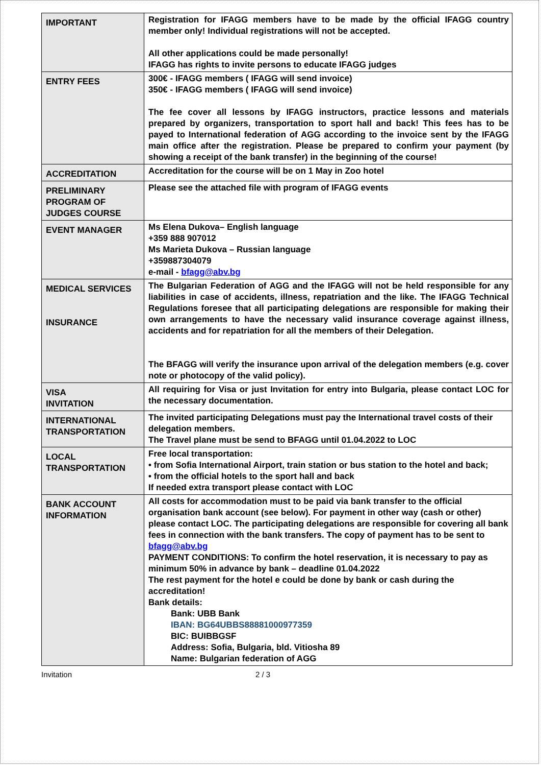| IMPORTANT | Registration for IFAGG members have to be made by the official IFAGG country member only! Individual registrations will not be accepted. All other applications could be made personally! IFAGG has rights to invite persons to educate IFAGG judges |
| ENTRY FEES | 300€ - IFAGG members ( IFAGG will send invoice) 350€ - IFAGG members ( IFAGG will send invoice) The fee cover all lessons by IFAGG instructors, practice lessons and materials prepared by organizers, transportation to sport hall and back! This fees has to be payed to International federation of AGG according to the invoice sent by the IFAGG main office after the registration. Please be prepared to confirm your payment (by showing a receipt of the bank transfer) in the beginning of the course! |
| ACCREDITATION | Accreditation for the course will be on 1 May in Zoo hotel |
| PRELIMINARY PROGRAM OF JUDGES COURSE | Please see the attached file with program of IFAGG events |
| EVENT MANAGER | Ms Elena Dukova– English language +359 888 907012 Ms Marieta Dukova – Russian language +359887304079 e-mail - bfagg@abv.bg |
| MEDICAL SERVICES INSURANCE | The Bulgarian Federation of AGG and the IFAGG will not be held responsible for any liabilities in case of accidents, illness, repatriation and the like. The IFAGG Technical Regulations foresee that all participating delegations are responsible for making their own arrangements to have the necessary valid insurance coverage against illness, accidents and for repatriation for all the members of their Delegation. The BFAGG will verify the insurance upon arrival of the delegation members (e.g. cover note or photocopy of the valid policy). |
| VISA INVITATION | All requiring for Visa or just Invitation for entry into Bulgaria, please contact LOC for the necessary documentation. |
| INTERNATIONAL TRANSPORTATION | The invited participating Delegations must pay the International travel costs of their delegation members. The Travel plane must be send to BFAGG until 01.04.2022 to LOC |
| LOCAL TRANSPORTATION | Free local transportation: • from Sofia International Airport, train station or bus station to the hotel and back; • from the official hotels to the sport hall and back If needed extra transport please contact with LOC |
| BANK ACCOUNT INFORMATION | All costs for accommodation must to be paid via bank transfer to the official organisation bank account (see below). For payment in other way (cash or other) please contact LOC. The participating delegations are responsible for covering all bank fees in connection with the bank transfers. The copy of payment has to be sent to bfagg@abv.bg PAYMENT CONDITIONS: To confirm the hotel reservation, it is necessary to pay as minimum 50% in advance by bank – deadline 01.04.2022 The rest payment for the hotel e could be done by bank or cash during the accreditation! Bank details: Bank: UBB Bank IBAN: BG64UBBS88881000977359 BIC: BUIBBGSF Address: Sofia, Bulgaria, bld. Vitiosha 89 Name: Bulgarian federation of AGG |
Invitation 2 / 3